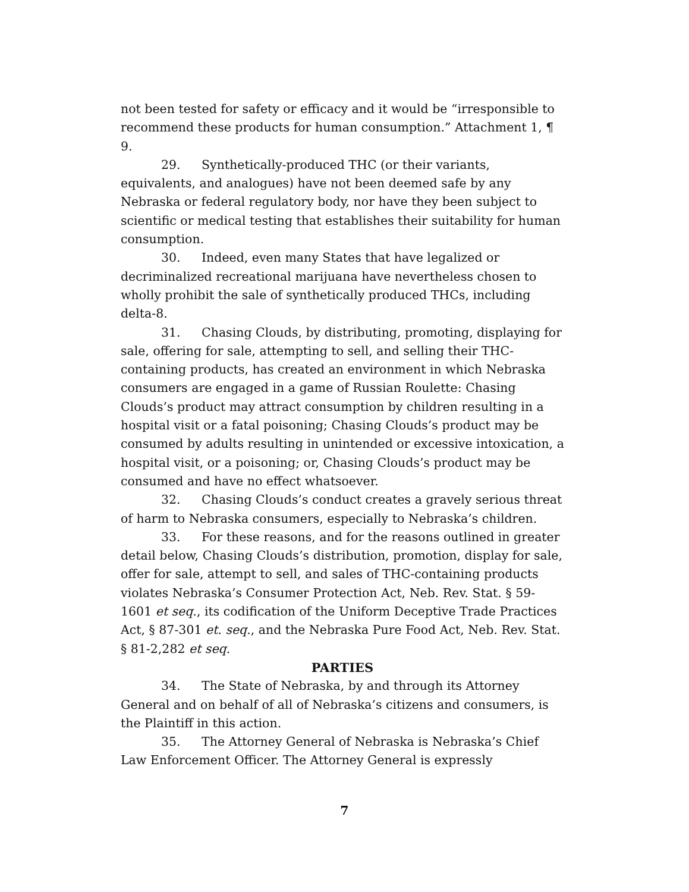not been tested for safety or efficacy and it would be “irresponsible to recommend these products for human consumption.” Attachment 1, ¶ 9.
29. Synthetically-produced THC (or their variants, equivalents, and analogues) have not been deemed safe by any Nebraska or federal regulatory body, nor have they been subject to scientific or medical testing that establishes their suitability for human consumption.
30. Indeed, even many States that have legalized or decriminalized recreational marijuana have nevertheless chosen to wholly prohibit the sale of synthetically produced THCs, including delta-8.
31. Chasing Clouds, by distributing, promoting, displaying for sale, offering for sale, attempting to sell, and selling their THC-containing products, has created an environment in which Nebraska consumers are engaged in a game of Russian Roulette: Chasing Clouds’s product may attract consumption by children resulting in a hospital visit or a fatal poisoning; Chasing Clouds’s product may be consumed by adults resulting in unintended or excessive intoxication, a hospital visit, or a poisoning; or, Chasing Clouds’s product may be consumed and have no effect whatsoever.
32. Chasing Clouds’s conduct creates a gravely serious threat of harm to Nebraska consumers, especially to Nebraska’s children.
33. For these reasons, and for the reasons outlined in greater detail below, Chasing Clouds’s distribution, promotion, display for sale, offer for sale, attempt to sell, and sales of THC-containing products violates Nebraska’s Consumer Protection Act, Neb. Rev. Stat. § 59-1601 et seq., its codification of the Uniform Deceptive Trade Practices Act, § 87-301 et. seq., and the Nebraska Pure Food Act, Neb. Rev. Stat. § 81-2,282 et seq.
PARTIES
34. The State of Nebraska, by and through its Attorney General and on behalf of all of Nebraska’s citizens and consumers, is the Plaintiff in this action.
35. The Attorney General of Nebraska is Nebraska’s Chief Law Enforcement Officer. The Attorney General is expressly
7